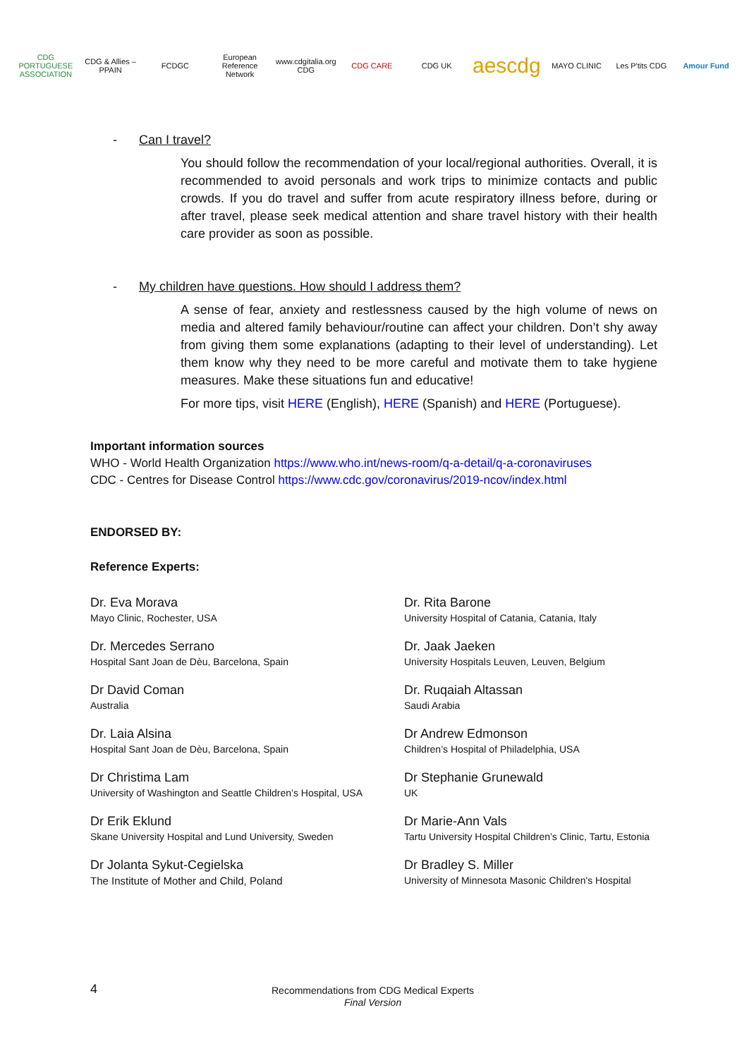CDG
PORTUGUESE ASSOCIATION
CDG & Allies – PPAIN FCDGC European Reference Network www.cdgitalia.org CDG CDG CARE CDG UK
aescdg
MAYO CLINIC Les P'tits CDG Amour Fund
- Can I travel?
You should follow the recommendation of your local/regional authorities. Overall, it is recommended to avoid personals and work trips to minimize contacts and public crowds. If you do travel and suffer from acute respiratory illness before, during or after travel, please seek medical attention and share travel history with their health care provider as soon as possible.
- My children have questions. How should I address them?
A sense of fear, anxiety and restlessness caused by the high volume of news on media and altered family behaviour/routine can affect your children. Don’t shy away from giving them some explanations (adapting to their level of understanding). Let them know why they need to be more careful and motivate them to take hygiene measures. Make these situations fun and educative!
For more tips, visit HERE (English), HERE (Spanish) and HERE (Portuguese).
Important information sources
WHO - World Health Organization https://www.who.int/news-room/q-a-detail/q-a-coronaviruses
CDC - Centres for Disease Control https://www.cdc.gov/coronavirus/2019-ncov/index.html
ENDORSED BY:
Reference Experts:
Dr. Eva Morava
Mayo Clinic, Rochester, USA
Dr. Rita Barone
University Hospital of Catania, Catania, Italy
Dr. Mercedes Serrano
Hospital Sant Joan de Dèu, Barcelona, Spain
Dr. Jaak Jaeken
University Hospitals Leuven, Leuven, Belgium
Dr David Coman
Australia
Dr. Ruqaiah Altassan
Saudi Arabia
Dr. Laia Alsina
Hospital Sant Joan de Dèu, Barcelona, Spain
Dr Andrew Edmonson
Children’s Hospital of Philadelphia, USA
Dr Christima Lam
University of Washington and Seattle Children’s Hospital, USA
Dr Stephanie Grunewald
UK
Dr Erik Eklund
Skane University Hospital and Lund University, Sweden
Dr Marie-Ann Vals
Tartu University Hospital Children’s Clinic, Tartu, Estonia
Dr Jolanta Sykut-Cegielska
The Institute of Mother and Child, Poland
Dr Bradley S. Miller
University of Minnesota Masonic Children's Hospital
4 Recommendations from CDG Medical Experts
Final Version